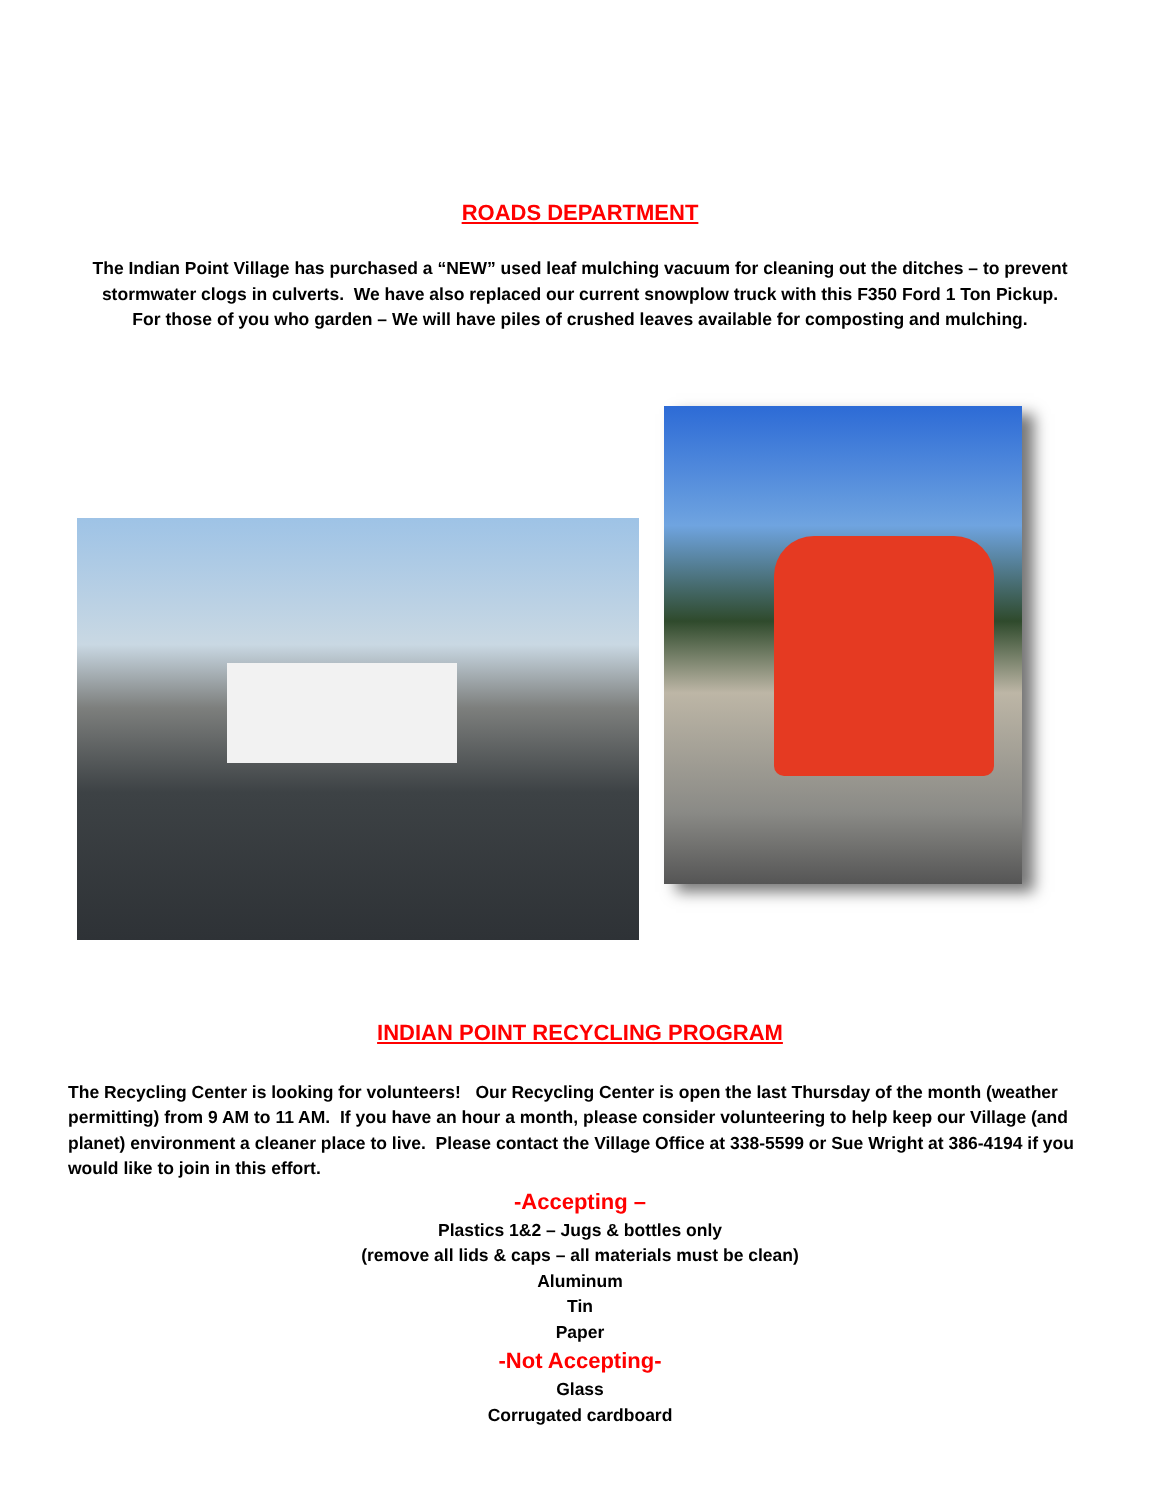ROADS DEPARTMENT
The Indian Point Village has purchased a “NEW” used leaf mulching vacuum for cleaning out the ditches – to prevent
stormwater clogs in culverts. We have also replaced our current snowplow truck with this F350 Ford 1 Ton Pickup.
For those of you who garden – We will have piles of crushed leaves available for composting and mulching.
INDIAN POINT RECYCLING PROGRAM
The Recycling Center is looking for volunteers! Our Recycling Center is open the last Thursday of the month (weather permitting) from 9 AM to 11 AM. If you have an hour a month, please consider volunteering to help keep our Village (and planet) environment a cleaner place to live. Please contact the Village Office at 338-5599 or Sue Wright at 386-4194 if you would like to join in this effort.
-Accepting –
Plastics 1&2 – Jugs & bottles only
(remove all lids & caps – all materials must be clean)
Aluminum
Tin
Paper
-Not Accepting-
Glass
Corrugated cardboard